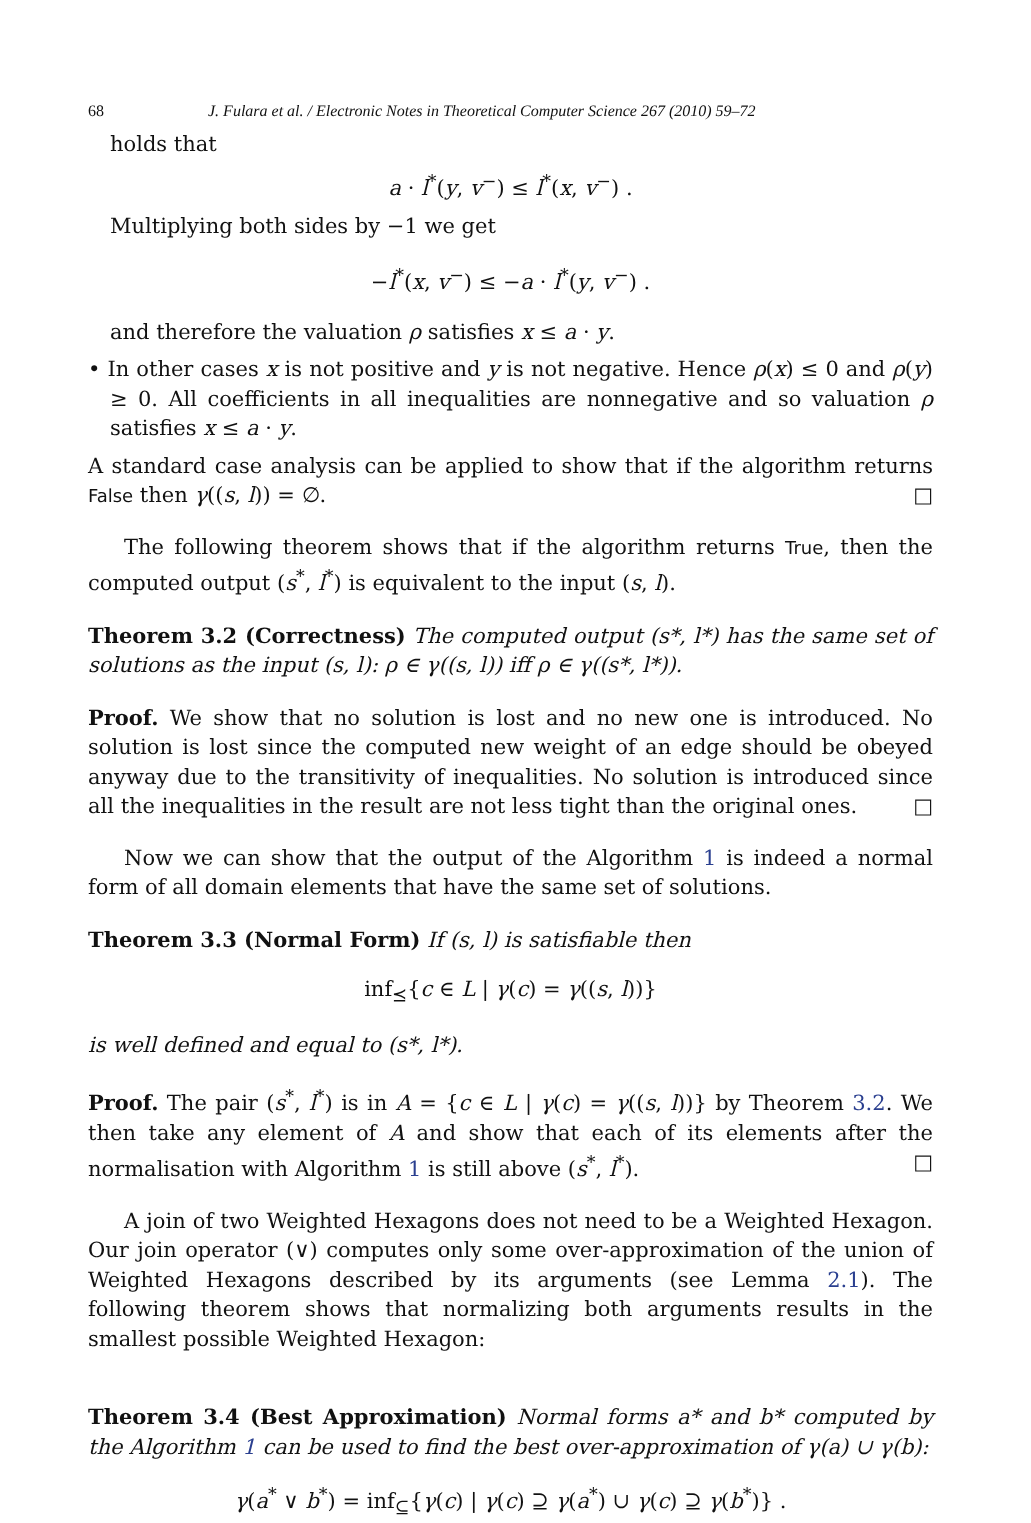68 J. Fulara et al. / Electronic Notes in Theoretical Computer Science 267 (2010) 59–72
holds that
a · l<sup>*</sup>(y, v<sup>−</sup>) ≤ l<sup>*</sup>(x, v<sup>−</sup>) .
Multiplying both sides by −1 we get
−l<sup>*</sup>(x, v<sup>−</sup>) ≤ −a · l<sup>*</sup>(y, v<sup>−</sup>) .
and therefore the valuation ρ satisfies x ≤ a · y.
• In other cases x is not positive and y is not negative. Hence ρ(x) ≤ 0 and ρ(y) ≥ 0. All coefficients in all inequalities are nonnegative and so valuation ρ satisfies x ≤ a · y.
A standard case analysis can be applied to show that if the algorithm returns False then γ((s, l)) = ∅. □
The following theorem shows that if the algorithm returns True, then the computed output (s<sup>*</sup>, l<sup>*</sup>) is equivalent to the input (s, l).
Theorem 3.2 (Correctness) The computed output (s*, l*) has the same set of solutions as the input (s, l): ρ ∈ γ((s, l)) iff ρ ∈ γ((s*, l*)).
Proof. We show that no solution is lost and no new one is introduced. No solution is lost since the computed new weight of an edge should be obeyed anyway due to the transitivity of inequalities. No solution is introduced since all the inequalities in the result are not less tight than the original ones. □
Now we can show that the output of the Algorithm 1 is indeed a normal form of all domain elements that have the same set of solutions.
Theorem 3.3 (Normal Form) If (s, l) is satisfiable then
inf<sub>⪯</sub>{c ∈ L | γ(c) = γ((s, l))}
is well defined and equal to (s*, l*).
Proof. The pair (s<sup>*</sup>, l<sup>*</sup>) is in A = {c ∈ L | γ(c) = γ((s, l))} by Theorem 3.2. We then take any element of A and show that each of its elements after the normalisation with Algorithm 1 is still above (s<sup>*</sup>, l<sup>*</sup>). □
A join of two Weighted Hexagons does not need to be a Weighted Hexagon. Our join operator (∨) computes only some over-approximation of the union of Weighted Hexagons described by its arguments (see Lemma 2.1). The following theorem shows that normalizing both arguments results in the smallest possible Weighted Hexagon:
Theorem 3.4 (Best Approximation) Normal forms a* and b* computed by the Algorithm 1 can be used to find the best over-approximation of γ(a) ∪ γ(b):
γ(a<sup>*</sup> ∨ b<sup>*</sup>) = inf<sub>⊆</sub>{γ(c) | γ(c) ⊇ γ(a<sup>*</sup>) ∪ γ(c) ⊇ γ(b<sup>*</sup>)} .